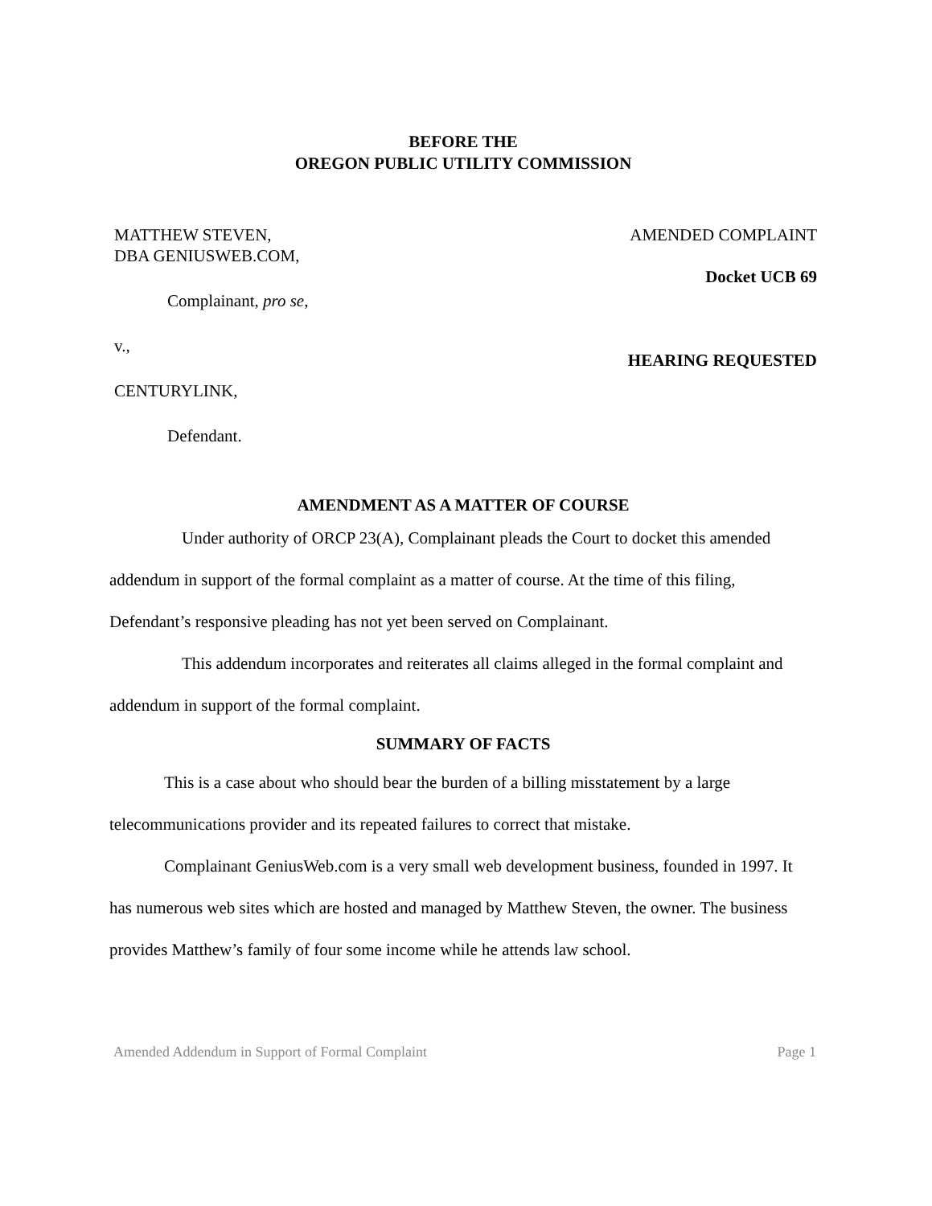BEFORE THE
OREGON PUBLIC UTILITY COMMISSION
MATTHEW STEVEN,
DBA GENIUSWEB.COM,
Complainant, pro se,
v.,
CENTURYLINK,
Defendant.
AMENDED COMPLAINT
Docket UCB 69
HEARING REQUESTED
AMENDMENT AS A MATTER OF COURSE
Under authority of ORCP 23(A), Complainant pleads the Court to docket this amended addendum in support of the formal complaint as a matter of course. At the time of this filing, Defendant’s responsive pleading has not yet been served on Complainant.
This addendum incorporates and reiterates all claims alleged in the formal complaint and addendum in support of the formal complaint.
SUMMARY OF FACTS
This is a case about who should bear the burden of a billing misstatement by a large telecommunications provider and its repeated failures to correct that mistake.
Complainant GeniusWeb.com is a very small web development business, founded in 1997. It has numerous web sites which are hosted and managed by Matthew Steven, the owner. The business provides Matthew’s family of four some income while he attends law school.
Amended Addendum in Support of Formal Complaint Page 1